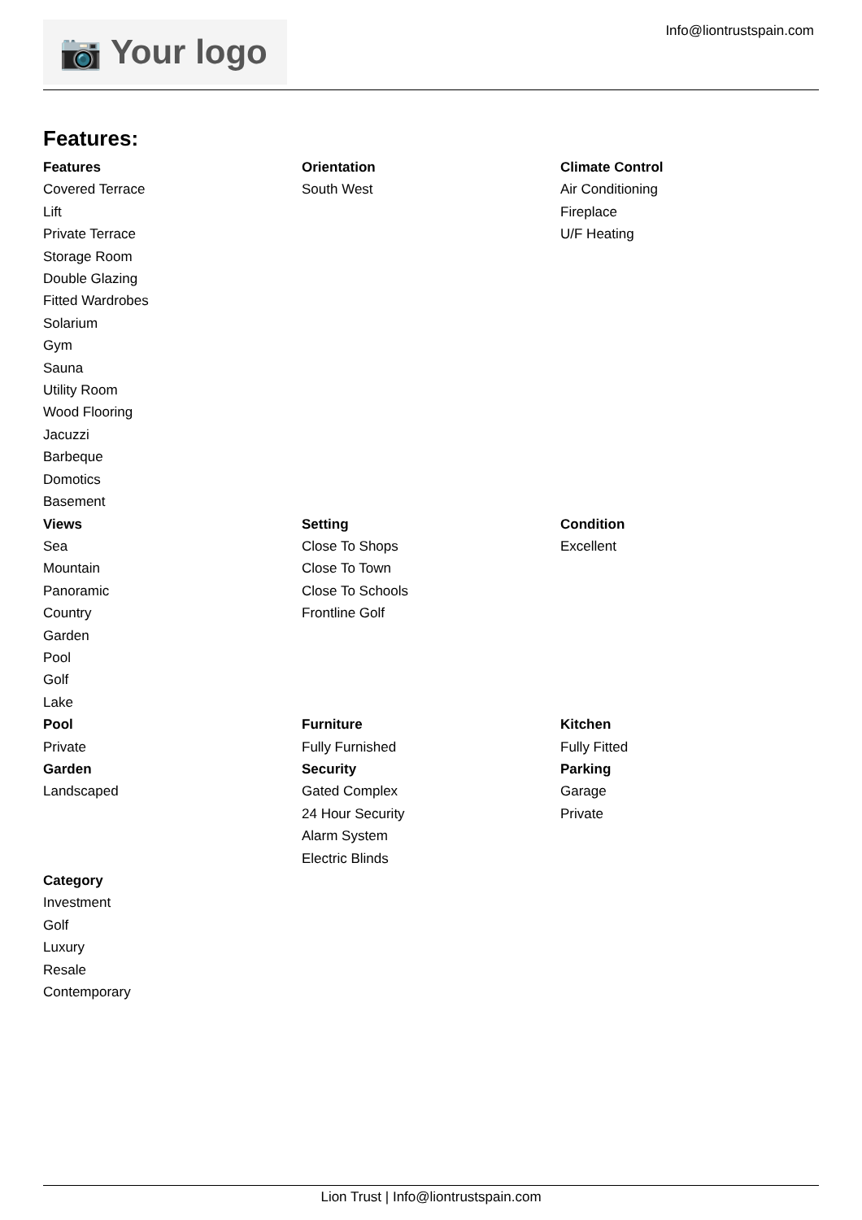📷 Your logo Info@liontrustspain.com
Features:
Features
Covered Terrace
Lift
Private Terrace
Storage Room
Double Glazing
Fitted Wardrobes
Solarium
Gym
Sauna
Utility Room
Wood Flooring
Jacuzzi
Barbeque
Domotics
Basement
Orientation
South West
Climate Control
Air Conditioning
Fireplace
U/F Heating
Views
Sea
Mountain
Panoramic
Country
Garden
Pool
Golf
Lake
Setting
Close To Shops
Close To Town
Close To Schools
Frontline Golf
Condition
Excellent
Pool
Private
Garden
Landscaped
Furniture
Fully Furnished
Security
Gated Complex
24 Hour Security
Alarm System
Electric Blinds
Kitchen
Fully Fitted
Parking
Garage
Private
Category
Investment
Golf
Luxury
Resale
Contemporary
Lion Trust | Info@liontrustspain.com